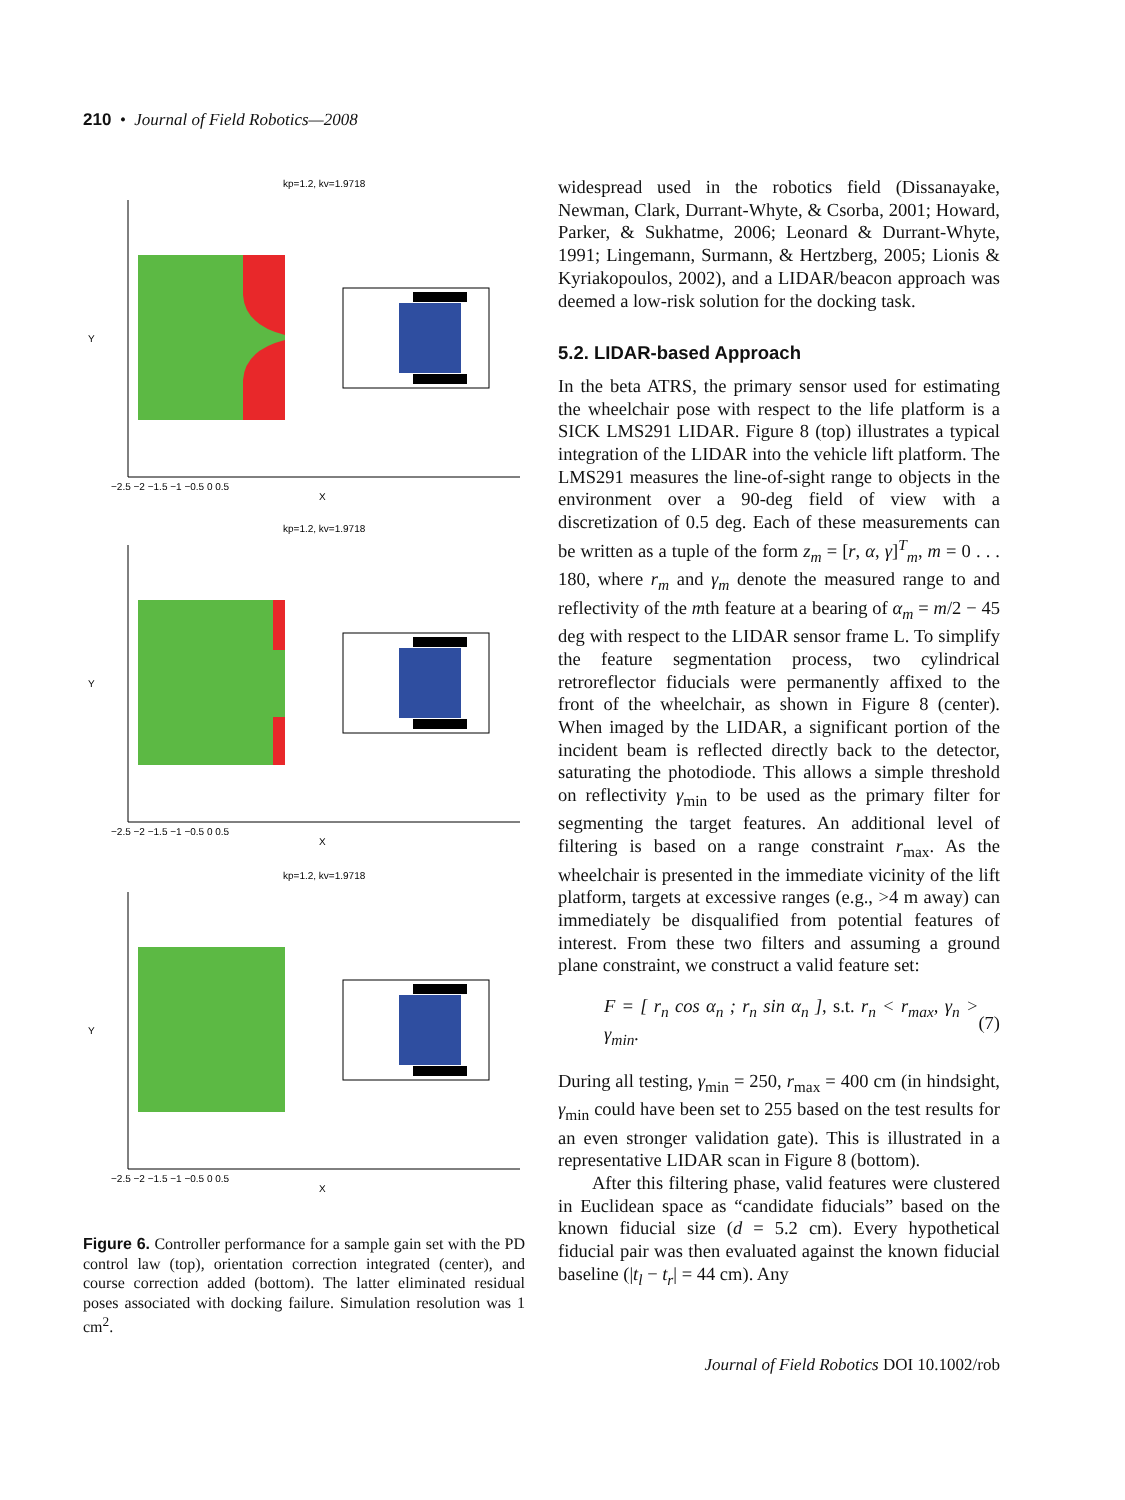210 • Journal of Field Robotics—2008
kp=1.2, kv=1.9718
Y
X
−2.5 −2 −1.5 −1 −0.5 0 0.5
kp=1.2, kv=1.9718
Y
X
−2.5 −2 −1.5 −1 −0.5 0 0.5
kp=1.2, kv=1.9718
Y
X
−2.5 −2 −1.5 −1 −0.5 0 0.5
Figure 6. Controller performance for a sample gain set with the PD control law (top), orientation correction integrated (center), and course correction added (bottom). The latter eliminated residual poses associated with docking failure. Simulation resolution was 1 cm<sup>2</sup>.
widespread used in the robotics field (Dissanayake, Newman, Clark, Durrant-Whyte, & Csorba, 2001; Howard, Parker, & Sukhatme, 2006; Leonard & Durrant-Whyte, 1991; Lingemann, Surmann, & Hertzberg, 2005; Lionis & Kyriakopoulos, 2002), and a LIDAR/beacon approach was deemed a low-risk solution for the docking task.
5.2. LIDAR-based Approach
In the beta ATRS, the primary sensor used for estimating the wheelchair pose with respect to the life platform is a SICK LMS291 LIDAR. Figure 8 (top) illustrates a typical integration of the LIDAR into the vehicle lift platform. The LMS291 measures the line-of-sight range to objects in the environment over a 90-deg field of view with a discretization of 0.5 deg. Each of these measurements can be written as a tuple of the form z<sub>m</sub> = [r, α, γ]<sup>T</sup><sub>m</sub>, m = 0 . . . 180, where r<sub>m</sub> and γ<sub>m</sub> denote the measured range to and reflectivity of the mth feature at a bearing of α<sub>m</sub> = m/2 − 45 deg with respect to the LIDAR sensor frame L. To simplify the feature segmentation process, two cylindrical retroreflector fiducials were permanently affixed to the front of the wheelchair, as shown in Figure 8 (center). When imaged by the LIDAR, a significant portion of the incident beam is reflected directly back to the detector, saturating the photodiode. This allows a simple threshold on reflectivity γ<sub>min</sub> to be used as the primary filter for segmenting the target features. An additional level of filtering is based on a range constraint r<sub>max</sub>. As the wheelchair is presented in the immediate vicinity of the lift platform, targets at excessive ranges (e.g., >4 m away) can immediately be disqualified from potential features of interest. From these two filters and assuming a ground plane constraint, we construct a valid feature set:
F = [ r<sub>n</sub> cos α<sub>n</sub> ; r<sub>n</sub> sin α<sub>n</sub> ], s.t. r<sub>n</sub> < r<sub>max</sub>, γ<sub>n</sub> > γ<sub>min</sub>. (7)
During all testing, γ<sub>min</sub> = 250, r<sub>max</sub> = 400 cm (in hindsight, γ<sub>min</sub> could have been set to 255 based on the test results for an even stronger validation gate). This is illustrated in a representative LIDAR scan in Figure 8 (bottom).
After this filtering phase, valid features were clustered in Euclidean space as “candidate fiducials” based on the known fiducial size (d = 5.2 cm). Every hypothetical fiducial pair was then evaluated against the known fiducial baseline (|t<sub>l</sub> − t<sub>r</sub>| = 44 cm). Any
Journal of Field Robotics DOI 10.1002/rob